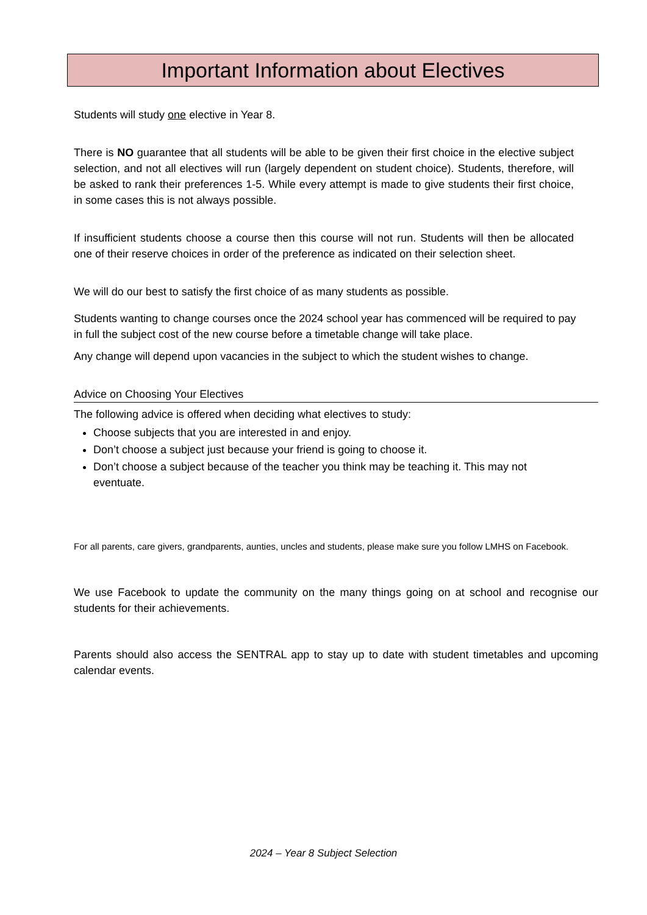Important Information about Electives
Students will study one elective in Year 8.
There is NO guarantee that all students will be able to be given their first choice in the elective subject selection, and not all electives will run (largely dependent on student choice). Students, therefore, will be asked to rank their preferences 1-5. While every attempt is made to give students their first choice, in some cases this is not always possible.
If insufficient students choose a course then this course will not run. Students will then be allocated one of their reserve choices in order of the preference as indicated on their selection sheet.
We will do our best to satisfy the first choice of as many students as possible.
Students wanting to change courses once the 2024 school year has commenced will be required to pay in full the subject cost of the new course before a timetable change will take place.
Any change will depend upon vacancies in the subject to which the student wishes to change.
Advice on Choosing Your Electives
The following advice is offered when deciding what electives to study:
Choose subjects that you are interested in and enjoy.
Don’t choose a subject just because your friend is going to choose it.
Don’t choose a subject because of the teacher you think may be teaching it. This may not eventuate.
For all parents, care givers, grandparents, aunties, uncles and students, please make sure you follow LMHS on Facebook.
We use Facebook to update the community on the many things going on at school and recognise our students for their achievements.
Parents should also access the SENTRAL app to stay up to date with student timetables and upcoming calendar events.
2024 – Year 8 Subject Selection